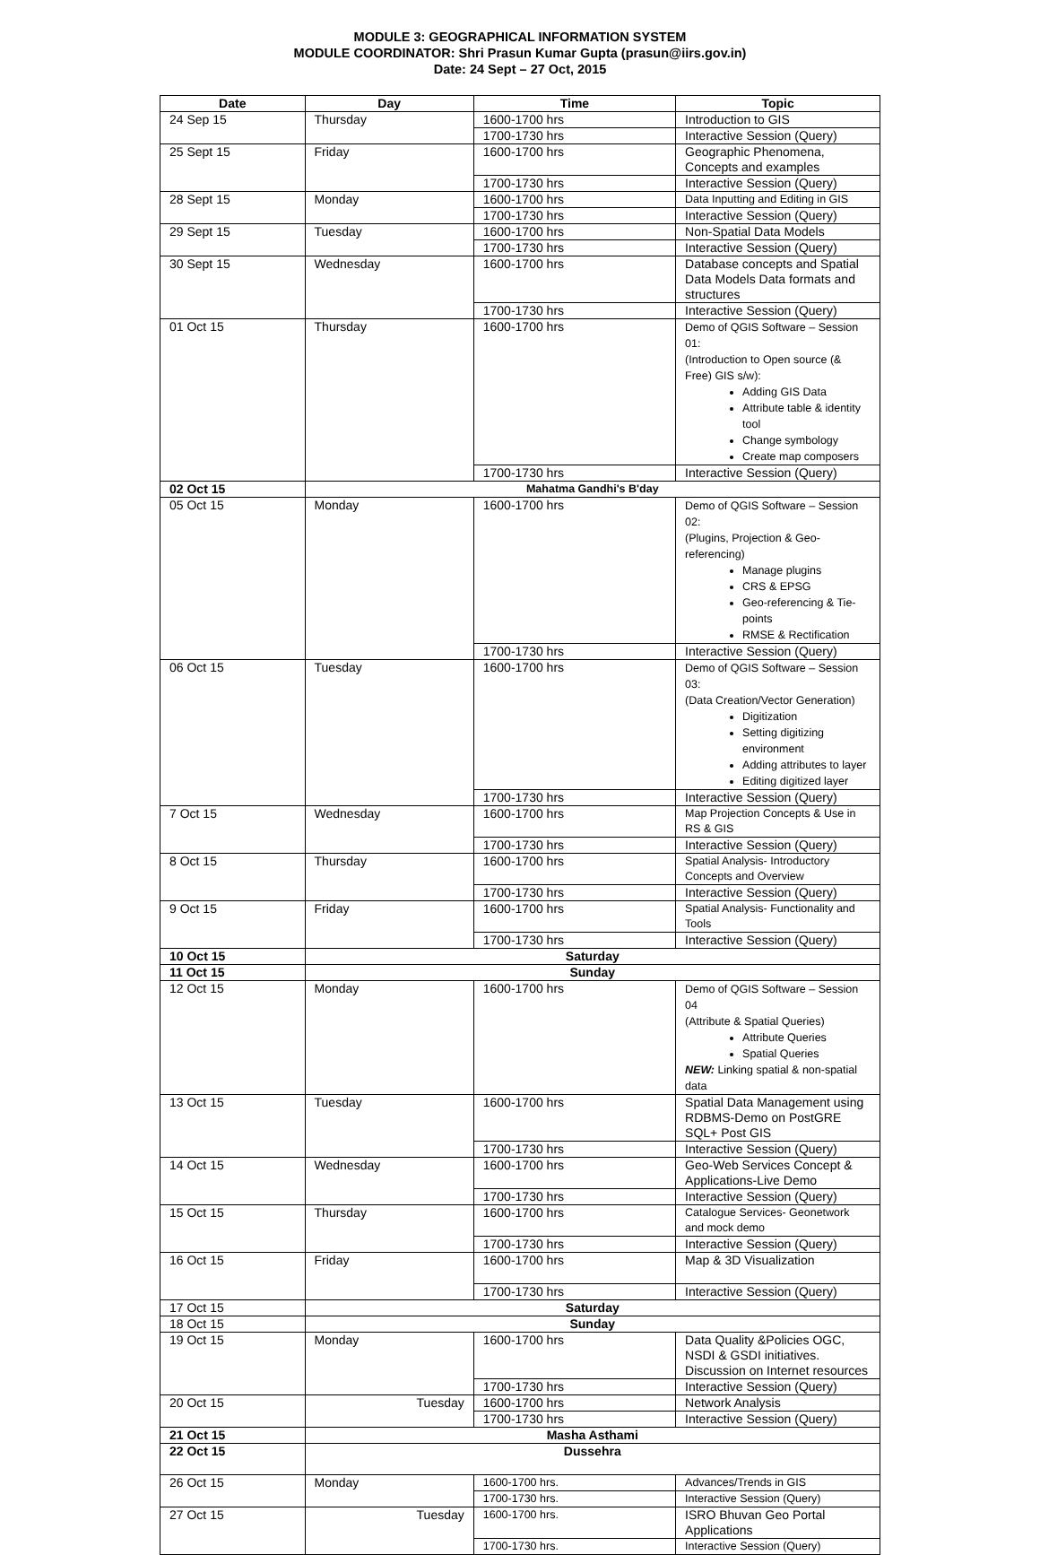MODULE 3: GEOGRAPHICAL INFORMATION SYSTEM
MODULE COORDINATOR: Shri Prasun Kumar Gupta (prasun@iirs.gov.in)
Date: 24 Sept – 27 Oct, 2015
| Date | Day | Time | Topic |
| --- | --- | --- | --- |
| 24 Sep 15 | Thursday | 1600-1700 hrs | Introduction to GIS |
| | | 1700-1730 hrs | Interactive Session (Query) |
| 25 Sept 15 | Friday | 1600-1700 hrs | Geographic Phenomena, Concepts and examples |
| | | 1700-1730 hrs | Interactive Session (Query) |
| 28 Sept 15 | Monday | 1600-1700 hrs | Data Inputting and Editing in GIS |
| | | 1700-1730 hrs | Interactive Session (Query) |
| 29 Sept 15 | Tuesday | 1600-1700 hrs | Non-Spatial Data Models |
| | | 1700-1730 hrs | Interactive Session (Query) |
| 30 Sept 15 | Wednesday | 1600-1700 hrs | Database concepts and Spatial Data Models Data formats and structures |
| | | 1700-1730 hrs | Interactive Session (Query) |
| 01 Oct 15 | Thursday | 1600-1700 hrs | Demo of QGIS Software – Session 01: (Introduction to Open source (& Free) GIS s/w): Adding GIS Data Attribute table & identity tool Change symbology Create map composers |
| | | 1700-1730 hrs | Interactive Session (Query) |
| 02 Oct 15 | Mahatma Gandhi's B'day | | |
| 05 Oct 15 | Monday | 1600-1700 hrs | Demo of QGIS Software – Session 02: (Plugins, Projection & Geo-referencing) Manage plugins CRS & EPSG Geo-referencing & Tie-points RMSE & Rectification |
| | | 1700-1730 hrs | Interactive Session (Query) |
| 06 Oct 15 | Tuesday | 1600-1700 hrs | Demo of QGIS Software – Session 03: (Data Creation/Vector Generation) Digitization Setting digitizing environment Adding attributes to layer Editing digitized layer |
| | | 1700-1730 hrs | Interactive Session (Query) |
| 7 Oct 15 | Wednesday | 1600-1700 hrs | Map Projection Concepts & Use in RS & GIS |
| | | 1700-1730 hrs | Interactive Session (Query) |
| 8 Oct 15 | Thursday | 1600-1700 hrs | Spatial Analysis- Introductory Concepts and Overview |
| | | 1700-1730 hrs | Interactive Session (Query) |
| 9 Oct 15 | Friday | 1600-1700 hrs | Spatial Analysis- Functionality and Tools |
| | | 1700-1730 hrs | Interactive Session (Query) |
| 10 Oct 15 | Saturday | | |
| 11 Oct 15 | Sunday | | |
| 12 Oct 15 | Monday | 1600-1700 hrs | Demo of QGIS Software – Session 04 (Attribute & Spatial Queries) Attribute Queries Spatial Queries NEW: Linking spatial & non-spatial data |
| 13 Oct 15 | Tuesday | 1600-1700 hrs | Spatial Data Management using RDBMS-Demo on PostGRE SQL+ Post GIS |
| | | 1700-1730 hrs | Interactive Session (Query) |
| 14 Oct 15 | Wednesday | 1600-1700 hrs | Geo-Web Services Concept & Applications-Live Demo |
| | | 1700-1730 hrs | Interactive Session (Query) |
| 15 Oct 15 | Thursday | 1600-1700 hrs | Catalogue Services- Geonetwork and mock demo |
| | | 1700-1730 hrs | Interactive Session (Query) |
| 16 Oct 15 | Friday | 1600-1700 hrs | Map & 3D Visualization |
| | | 1700-1730 hrs | Interactive Session (Query) |
| 17 Oct 15 | Saturday | | |
| 18 Oct 15 | Sunday | | |
| 19 Oct 15 | Monday | 1600-1700 hrs | Data Quality &Policies OGC, NSDI & GSDI initiatives. Discussion on Internet resources |
| | | 1700-1730 hrs | Interactive Session (Query) |
| 20 Oct 15 | Tuesday | 1600-1700 hrs | Network Analysis |
| | | 1700-1730 hrs | Interactive Session (Query) |
| 21 Oct 15 | Masha Asthami | | |
| 22 Oct 15 | Dussehra | | |
| 26 Oct 15 | Monday | 1600-1700 hrs. | Advances/Trends in GIS |
| | | 1700-1730 hrs. | Interactive Session (Query) |
| 27 Oct 15 | Tuesday | 1600-1700 hrs. | ISRO Bhuvan Geo Portal Applications |
| | | 1700-1730 hrs. | Interactive Session (Query) |